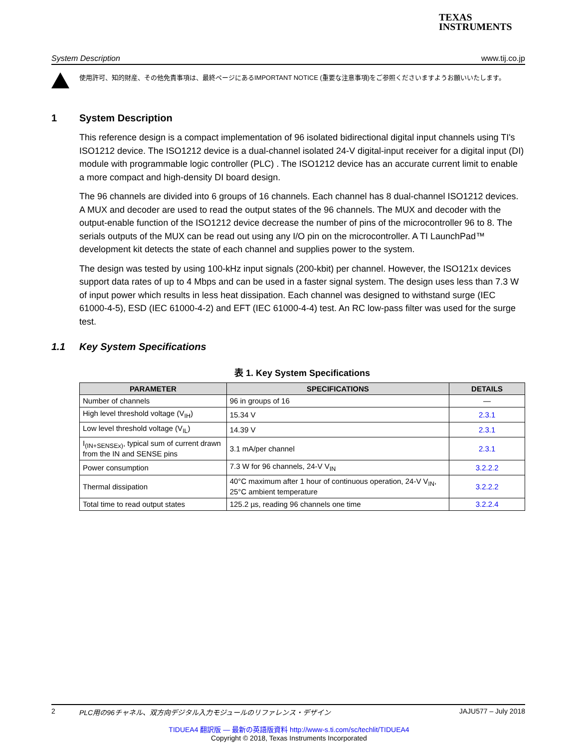TEXAS
INSTRUMENTS
System Description www.tij.co.jp
使用許可、知的財産、その他免責事項は、最終ページにあるIMPORTANT NOTICE (重要な注意事項)をご参照くださいますようお願いいたします。
1 System Description
This reference design is a compact implementation of 96 isolated bidirectional digital input channels using TI's ISO1212 device. The ISO1212 device is a dual-channel isolated 24-V digital-input receiver for a digital input (DI) module with programmable logic controller (PLC) . The ISO1212 device has an accurate current limit to enable a more compact and high-density DI board design.
The 96 channels are divided into 6 groups of 16 channels. Each channel has 8 dual-channel ISO1212 devices. A MUX and decoder are used to read the output states of the 96 channels. The MUX and decoder with the output-enable function of the ISO1212 device decrease the number of pins of the microcontroller 96 to 8. The serials outputs of the MUX can be read out using any I/O pin on the microcontroller. A TI LaunchPad™ development kit detects the state of each channel and supplies power to the system.
The design was tested by using 100-kHz input signals (200-kbit) per channel. However, the ISO121x devices support data rates of up to 4 Mbps and can be used in a faster signal system. The design uses less than 7.3 W of input power which results in less heat dissipation. Each channel was designed to withstand surge (IEC 61000-4-5), ESD (IEC 61000-4-2) and EFT (IEC 61000-4-4) test. An RC low-pass filter was used for the surge test.
1.1 Key System Specifications
表 1. Key System Specifications
| PARAMETER | SPECIFICATIONS | DETAILS |
| --- | --- | --- |
| Number of channels | 96 in groups of 16 | — |
| High level threshold voltage (V<sub>IH</sub>) | 15.34 V | 2.3.1 |
| Low level threshold voltage (V<sub>IL</sub>) | 14.39 V | 2.3.1 |
| I<sub>(IN+SENSEx)</sub>, typical sum of current drawn from the IN and SENSE pins | 3.1 mA/per channel | 2.3.1 |
| Power consumption | 7.3 W for 96 channels, 24-V V<sub>IN</sub> | 3.2.2.2 |
| Thermal dissipation | 40°C maximum after 1 hour of continuous operation, 24-V V<sub>IN</sub>, 25°C ambient temperature | 3.2.2.2 |
| Total time to read output states | 125.2 µs, reading 96 channels one time | 3.2.2.4 |
2 PLC用の96チャネル、双方向デジタル入力モジュールのリファレンス・デザイン JAJU577 – July 2018
TIDUEA4 翻訳版 — 最新の英語版資料 http://www-s.ti.com/sc/techlit/TIDUEA4
Copyright © 2018, Texas Instruments Incorporated